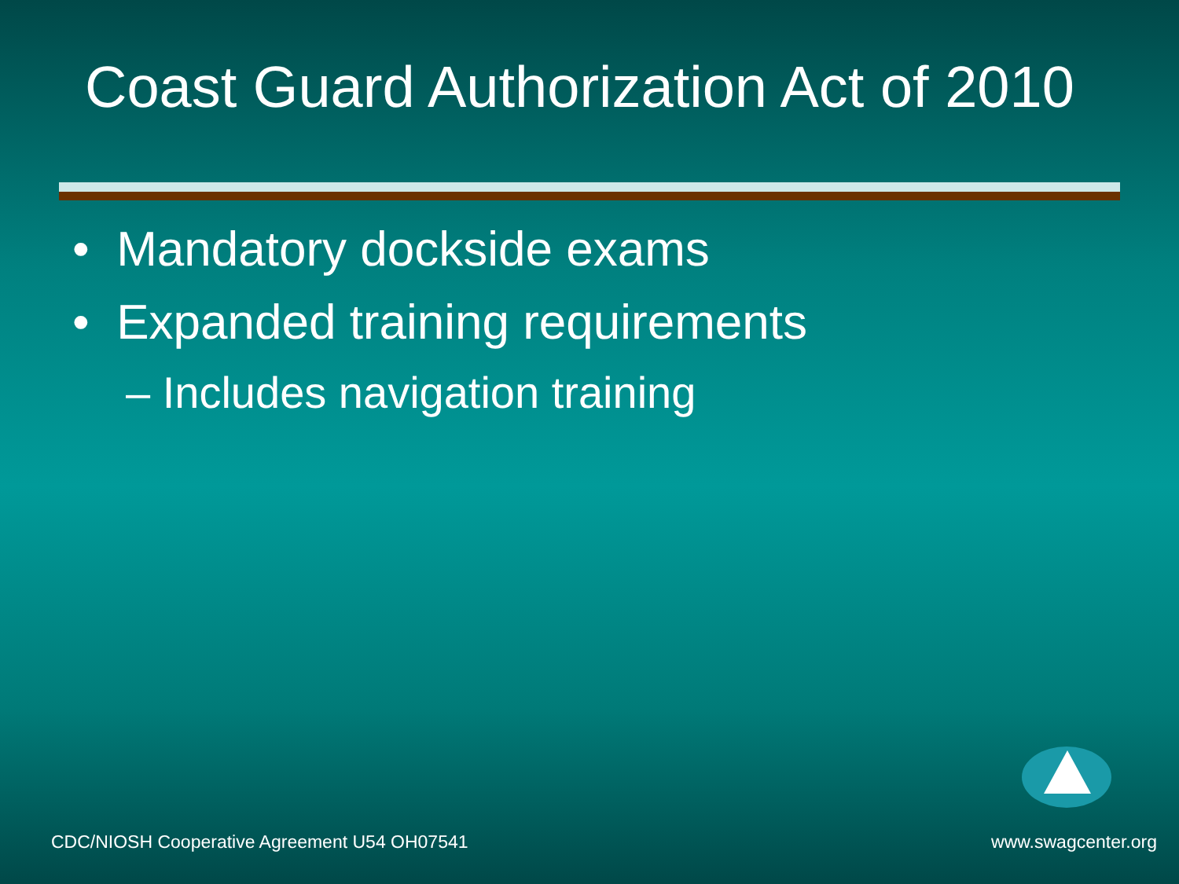Coast Guard Authorization Act of 2010
• Mandatory dockside exams
• Expanded training requirements
– Includes navigation training
CDC/NIOSH Cooperative Agreement U54 OH07541 www.swagcenter.org